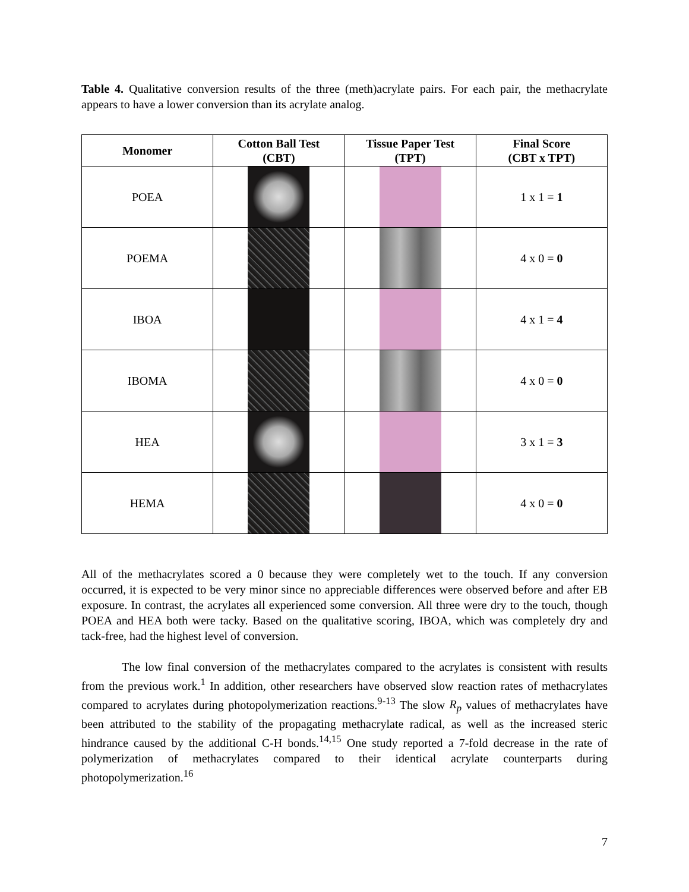Table 4. Qualitative conversion results of the three (meth)acrylate pairs. For each pair, the methacrylate appears to have a lower conversion than its acrylate analog.
| Monomer | Cotton Ball Test (CBT) | Tissue Paper Test (TPT) | Final Score (CBT x TPT) |
| --- | --- | --- | --- |
| POEA | | | 1 x 1 = 1 |
| POEMA | | | 4 x 0 = 0 |
| IBOA | | | 4 x 1 = 4 |
| IBOMA | | | 4 x 0 = 0 |
| HEA | | | 3 x 1 = 3 |
| HEMA | | | 4 x 0 = 0 |
All of the methacrylates scored a 0 because they were completely wet to the touch. If any conversion occurred, it is expected to be very minor since no appreciable differences were observed before and after EB exposure. In contrast, the acrylates all experienced some conversion. All three were dry to the touch, though POEA and HEA both were tacky. Based on the qualitative scoring, IBOA, which was completely dry and tack-free, had the highest level of conversion.
The low final conversion of the methacrylates compared to the acrylates is consistent with results from the previous work.<sup>1</sup> In addition, other researchers have observed slow reaction rates of methacrylates compared to acrylates during photopolymerization reactions.<sup>9-13</sup> The slow R<sub>p</sub> values of methacrylates have been attributed to the stability of the propagating methacrylate radical, as well as the increased steric hindrance caused by the additional C-H bonds.<sup>14,15</sup> One study reported a 7-fold decrease in the rate of polymerization of methacrylates compared to their identical acrylate counterparts during photopolymerization.<sup>16</sup>
7